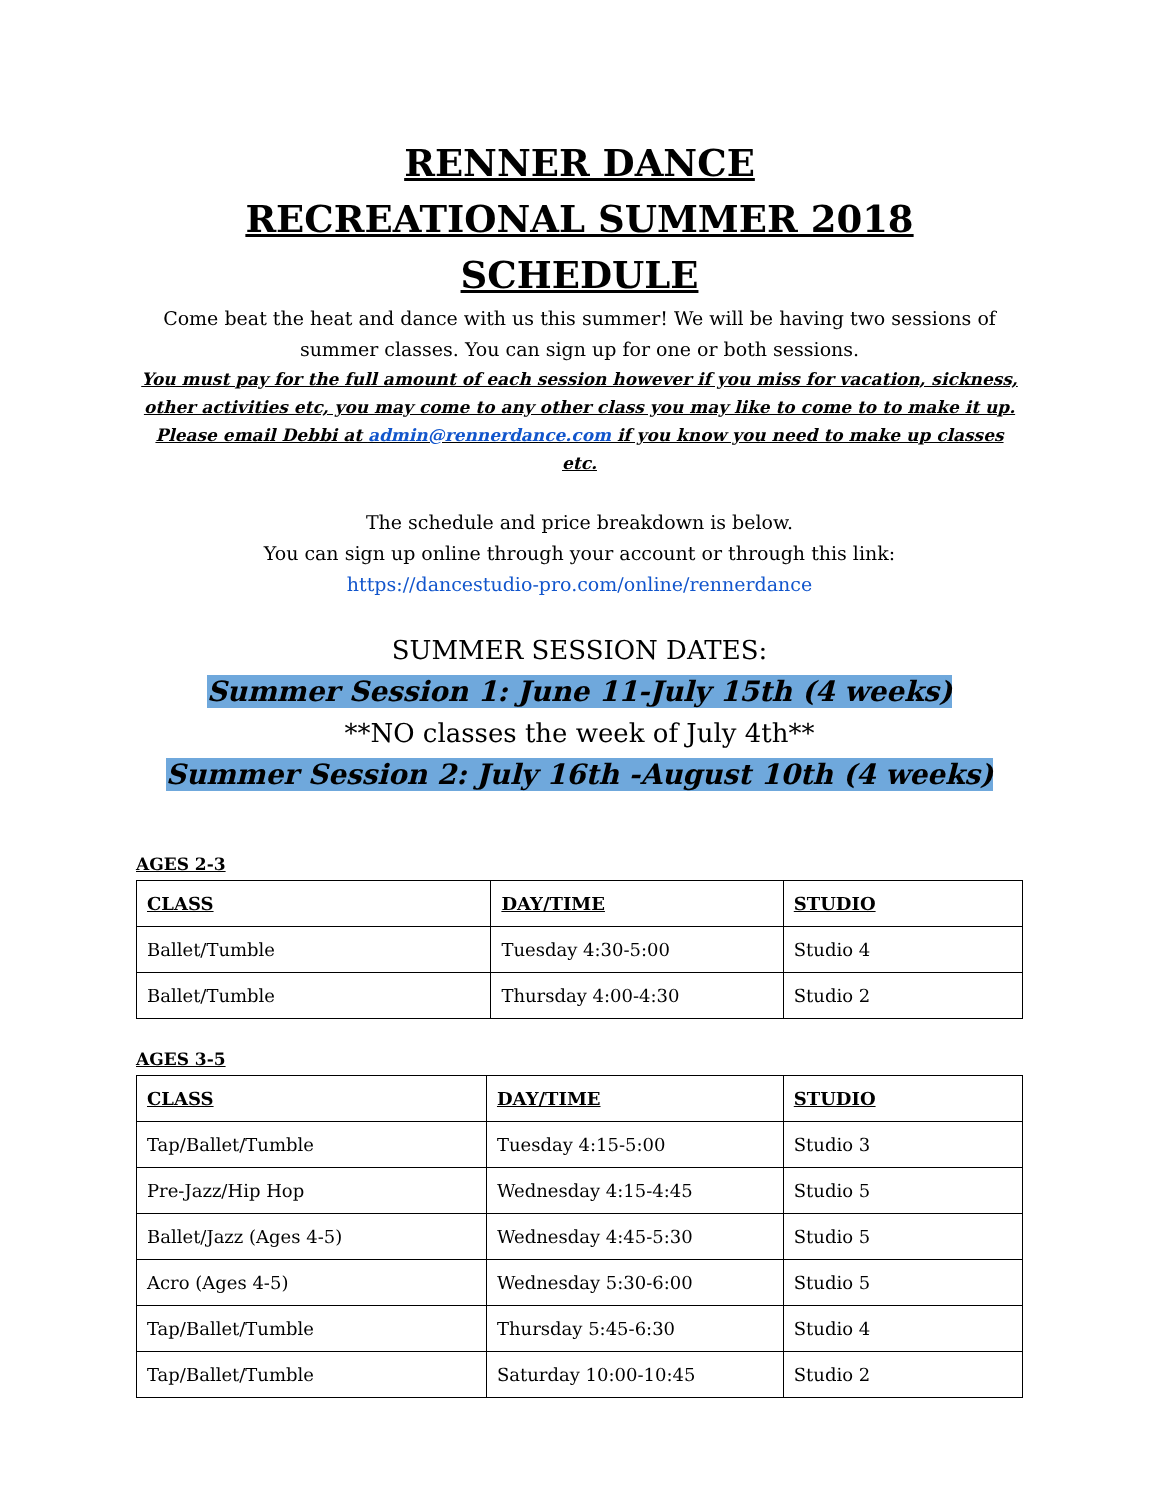RENNER DANCE
RECREATIONAL SUMMER 2018 SCHEDULE
Come beat the heat and dance with us this summer! We will be having two sessions of summer classes. You can sign up for one or both sessions.
You must pay for the full amount of each session however if you miss for vacation, sickness, other activities etc, you may come to any other class you may like to come to to make it up. Please email Debbi at admin@rennerdance.com if you know you need to make up classes etc.
The schedule and price breakdown is below.
You can sign up online through your account or through this link:
https://dancestudio-pro.com/online/rennerdance
SUMMER SESSION DATES:
Summer Session 1: June 11-July 15th (4 weeks)
**NO classes the week of July 4th**
Summer Session 2: July 16th -August 10th (4 weeks)
AGES 2-3
| CLASS | DAY/TIME | STUDIO |
| --- | --- | --- |
| Ballet/Tumble | Tuesday 4:30-5:00 | Studio 4 |
| Ballet/Tumble | Thursday 4:00-4:30 | Studio 2 |
AGES 3-5
| CLASS | DAY/TIME | STUDIO |
| --- | --- | --- |
| Tap/Ballet/Tumble | Tuesday 4:15-5:00 | Studio 3 |
| Pre-Jazz/Hip Hop | Wednesday 4:15-4:45 | Studio 5 |
| Ballet/Jazz (Ages 4-5) | Wednesday 4:45-5:30 | Studio 5 |
| Acro (Ages 4-5) | Wednesday 5:30-6:00 | Studio 5 |
| Tap/Ballet/Tumble | Thursday 5:45-6:30 | Studio 4 |
| Tap/Ballet/Tumble | Saturday 10:00-10:45 | Studio 2 |